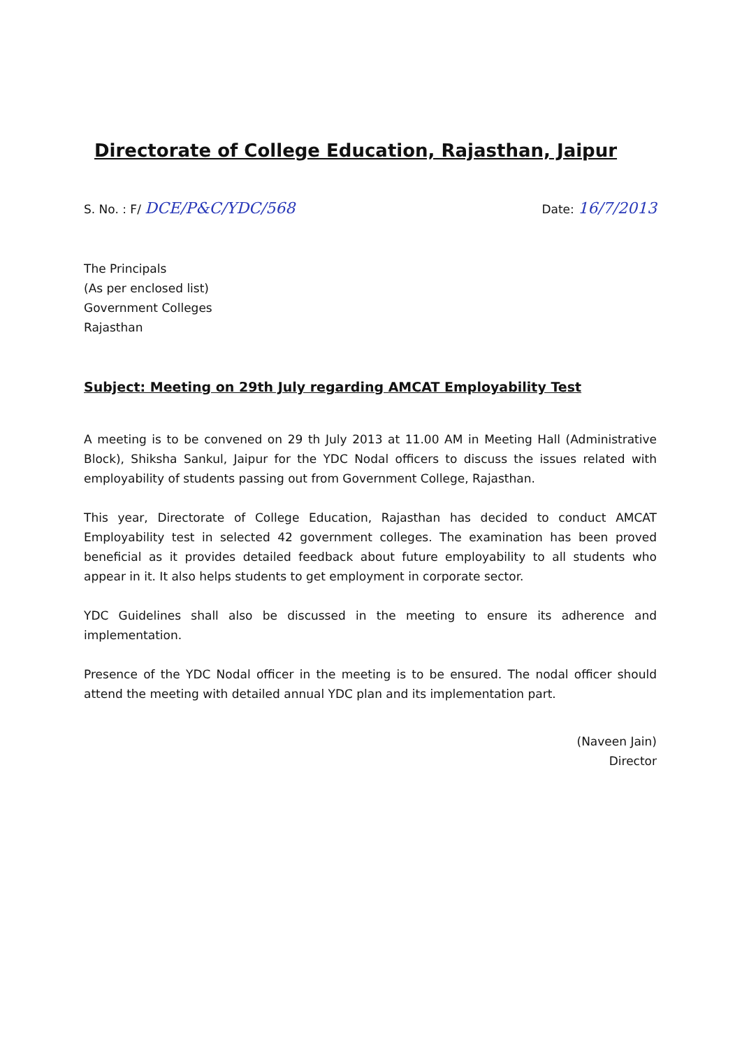Directorate of College Education, Rajasthan, Jaipur
S. No. : F/ DCE/P&C/YDC/568
Date: 16/7/2013
The Principals
(As per enclosed list)
Government Colleges
Rajasthan
Subject: Meeting on 29th July regarding AMCAT Employability Test
A meeting is to be convened on 29 th July 2013 at 11.00 AM in Meeting Hall (Administrative Block), Shiksha Sankul, Jaipur for the YDC Nodal officers to discuss the issues related with employability of students passing out from Government College, Rajasthan.
This year, Directorate of College Education, Rajasthan has decided to conduct AMCAT Employability test in selected 42 government colleges. The examination has been proved beneficial as it provides detailed feedback about future employability to all students who appear in it. It also helps students to get employment in corporate sector.
YDC Guidelines shall also be discussed in the meeting to ensure its adherence and implementation.
Presence of the YDC Nodal officer in the meeting is to be ensured. The nodal officer should attend the meeting with detailed annual YDC plan and its implementation part.
(Naveen Jain)
Director